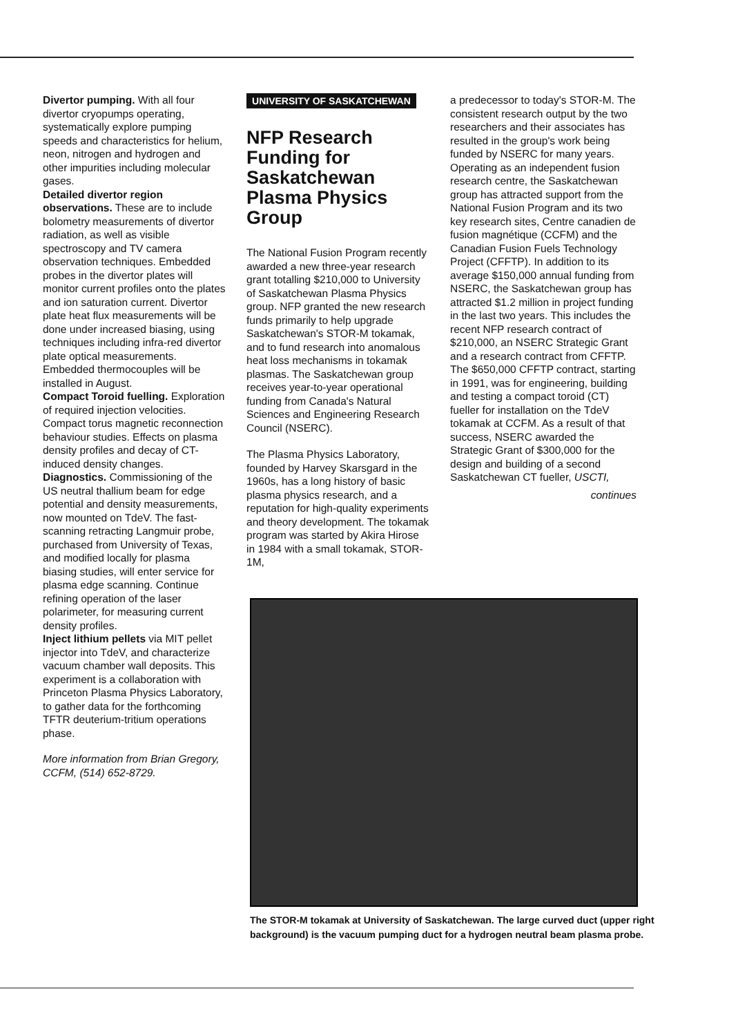Divertor pumping. With all four divertor cryopumps operating, systematically explore pumping speeds and characteristics for helium, neon, nitrogen and hydrogen and other impurities including molecular gases.
Detailed divertor region observations. These are to include bolometry measurements of divertor radiation, as well as visible spectroscopy and TV camera observation techniques. Embedded probes in the divertor plates will monitor current profiles onto the plates and ion saturation current. Divertor plate heat flux measurements will be done under increased biasing, using techniques including infra-red divertor plate optical measurements. Embedded thermocouples will be installed in August.
Compact Toroid fuelling. Exploration of required injection velocities. Compact torus magnetic reconnection behaviour studies. Effects on plasma density profiles and decay of CT-induced density changes.
Diagnostics. Commissioning of the US neutral thallium beam for edge potential and density measurements, now mounted on TdeV. The fast-scanning retracting Langmuir probe, purchased from University of Texas, and modified locally for plasma biasing studies, will enter service for plasma edge scanning. Continue refining operation of the laser polarimeter, for measuring current density profiles.
Inject lithium pellets via MIT pellet injector into TdeV, and characterize vacuum chamber wall deposits. This experiment is a collaboration with Princeton Plasma Physics Laboratory, to gather data for the forthcoming TFTR deuterium-tritium operations phase.
More information from Brian Gregory, CCFM, (514) 652-8729.
UNIVERSITY OF SASKATCHEWAN
NFP Research Funding for Saskatchewan Plasma Physics Group
The National Fusion Program recently awarded a new three-year research grant totalling $210,000 to University of Saskatchewan Plasma Physics group. NFP granted the new research funds primarily to help upgrade Saskatchewan's STOR-M tokamak, and to fund research into anomalous heat loss mechanisms in tokamak plasmas. The Saskatchewan group receives year-to-year operational funding from Canada's Natural Sciences and Engineering Research Council (NSERC).
The Plasma Physics Laboratory, founded by Harvey Skarsgard in the 1960s, has a long history of basic plasma physics research, and a reputation for high-quality experiments and theory development. The tokamak program was started by Akira Hirose in 1984 with a small tokamak, STOR-1M,
a predecessor to today's STOR-M. The consistent research output by the two researchers and their associates has resulted in the group's work being funded by NSERC for many years. Operating as an independent fusion research centre, the Saskatchewan group has attracted support from the National Fusion Program and its two key research sites, Centre canadien de fusion magnétique (CCFM) and the Canadian Fusion Fuels Technology Project (CFFTP). In addition to its average $150,000 annual funding from NSERC, the Saskatchewan group has attracted $1.2 million in project funding in the last two years. This includes the recent NFP research contract of $210,000, an NSERC Strategic Grant and a research contract from CFFTP. The $650,000 CFFTP contract, starting in 1991, was for engineering, building and testing a compact toroid (CT) fueller for installation on the TdeV tokamak at CCFM. As a result of that success, NSERC awarded the Strategic Grant of $300,000 for the design and building of a second Saskatchewan CT fueller, USCTI,
continues
The STOR-M tokamak at University of Saskatchewan. The large curved duct (upper right background) is the vacuum pumping duct for a hydrogen neutral beam plasma probe.